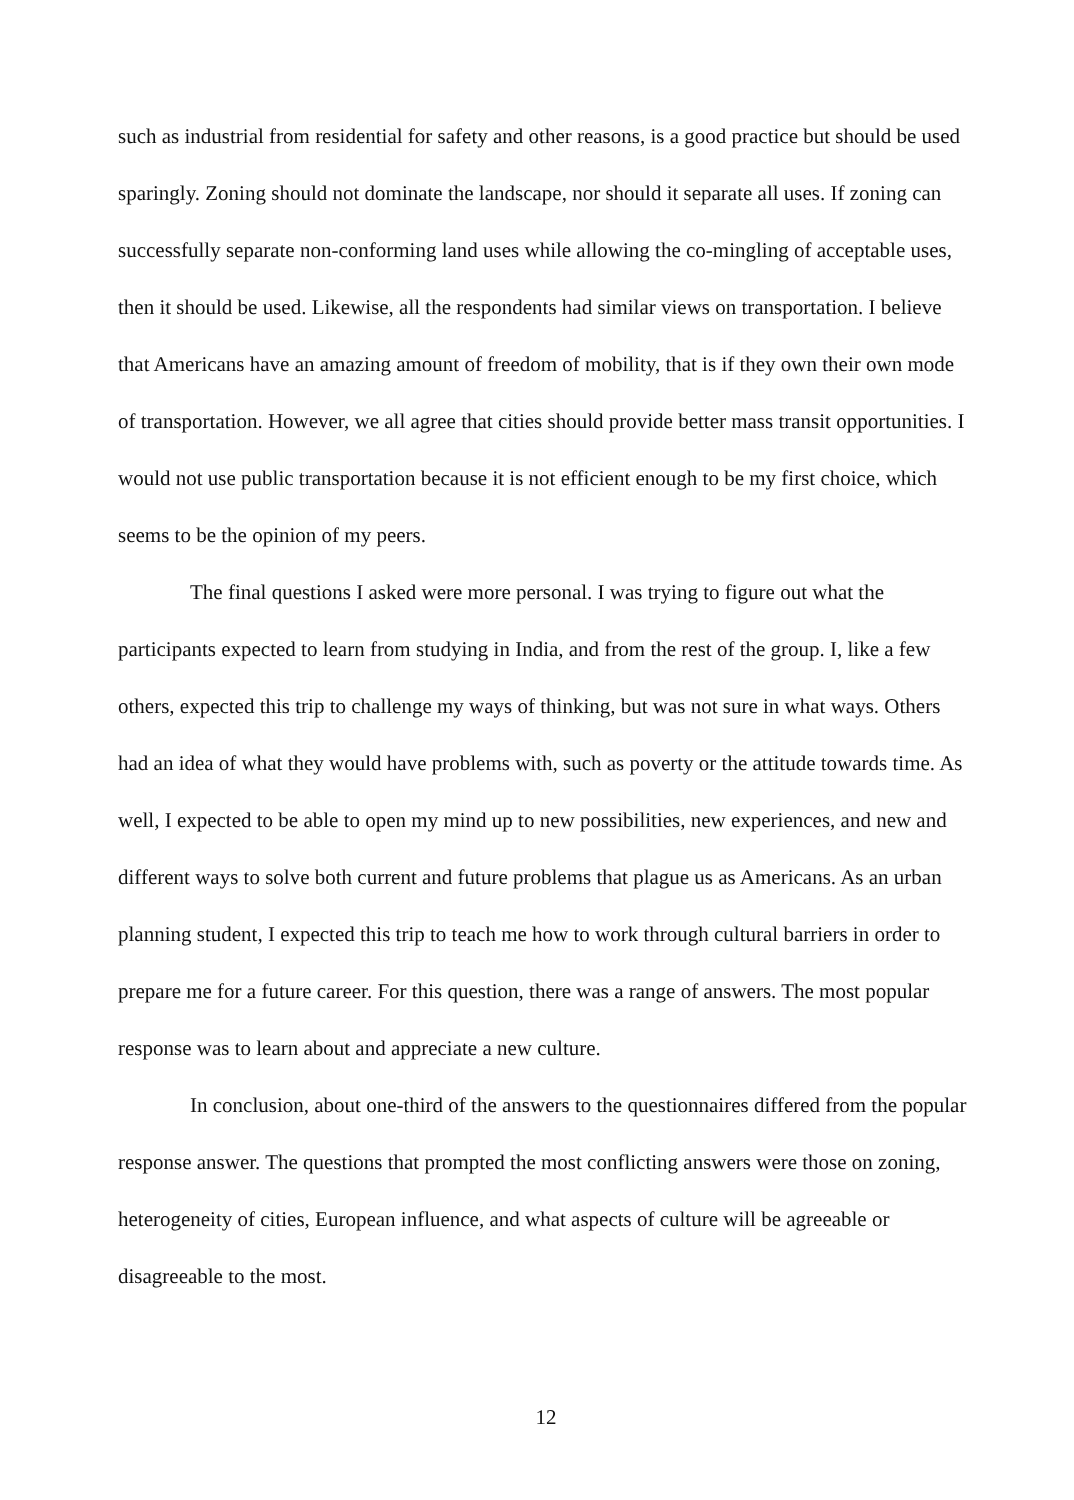such as industrial from residential for safety and other reasons, is a good practice but should be used sparingly. Zoning should not dominate the landscape, nor should it separate all uses. If zoning can successfully separate non-conforming land uses while allowing the co-mingling of acceptable uses, then it should be used. Likewise, all the respondents had similar views on transportation. I believe that Americans have an amazing amount of freedom of mobility, that is if they own their own mode of transportation. However, we all agree that cities should provide better mass transit opportunities. I would not use public transportation because it is not efficient enough to be my first choice, which seems to be the opinion of my peers.
The final questions I asked were more personal. I was trying to figure out what the participants expected to learn from studying in India, and from the rest of the group. I, like a few others, expected this trip to challenge my ways of thinking, but was not sure in what ways. Others had an idea of what they would have problems with, such as poverty or the attitude towards time. As well, I expected to be able to open my mind up to new possibilities, new experiences, and new and different ways to solve both current and future problems that plague us as Americans. As an urban planning student, I expected this trip to teach me how to work through cultural barriers in order to prepare me for a future career. For this question, there was a range of answers. The most popular response was to learn about and appreciate a new culture.
In conclusion, about one-third of the answers to the questionnaires differed from the popular response answer. The questions that prompted the most conflicting answers were those on zoning, heterogeneity of cities, European influence, and what aspects of culture will be agreeable or disagreeable to the most.
12